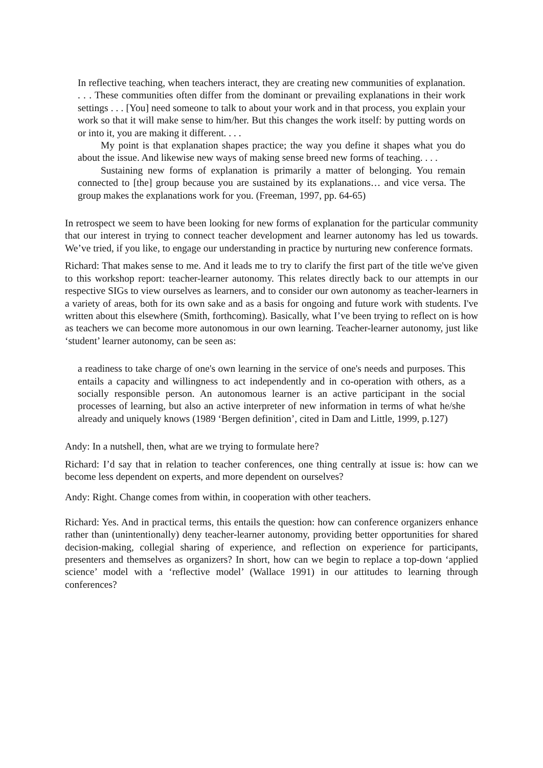In reflective teaching, when teachers interact, they are creating new communities of explanation. . . . These communities often differ from the dominant or prevailing explanations in their work settings . . . [You] need someone to talk to about your work and in that process, you explain your work so that it will make sense to him/her. But this changes the work itself: by putting words on or into it, you are making it different. . . .
My point is that explanation shapes practice; the way you define it shapes what you do about the issue. And likewise new ways of making sense breed new forms of teaching. . . .
Sustaining new forms of explanation is primarily a matter of belonging. You remain connected to [the] group because you are sustained by its explanations… and vice versa. The group makes the explanations work for you. (Freeman, 1997, pp. 64-65)
In retrospect we seem to have been looking for new forms of explanation for the particular community that our interest in trying to connect teacher development and learner autonomy has led us towards. We’ve tried, if you like, to engage our understanding in practice by nurturing new conference formats.
Richard: That makes sense to me. And it leads me to try to clarify the first part of the title we've given to this workshop report: teacher-learner autonomy. This relates directly back to our attempts in our respective SIGs to view ourselves as learners, and to consider our own autonomy as teacher-learners in a variety of areas, both for its own sake and as a basis for ongoing and future work with students. I've written about this elsewhere (Smith, forthcoming). Basically, what I’ve been trying to reflect on is how as teachers we can become more autonomous in our own learning. Teacher-learner autonomy, just like ‘student’ learner autonomy, can be seen as:
a readiness to take charge of one's own learning in the service of one's needs and purposes. This entails a capacity and willingness to act independently and in co-operation with others, as a socially responsible person. An autonomous learner is an active participant in the social processes of learning, but also an active interpreter of new information in terms of what he/she already and uniquely knows (1989 ‘Bergen definition’, cited in Dam and Little, 1999, p.127)
Andy: In a nutshell, then, what are we trying to formulate here?
Richard: I’d say that in relation to teacher conferences, one thing centrally at issue is: how can we become less dependent on experts, and more dependent on ourselves?
Andy: Right. Change comes from within, in cooperation with other teachers.
Richard: Yes. And in practical terms, this entails the question: how can conference organizers enhance rather than (unintentionally) deny teacher-learner autonomy, providing better opportunities for shared decision-making, collegial sharing of experience, and reflection on experience for participants, presenters and themselves as organizers? In short, how can we begin to replace a top-down ‘applied science’ model with a ‘reflective model’ (Wallace 1991) in our attitudes to learning through conferences?